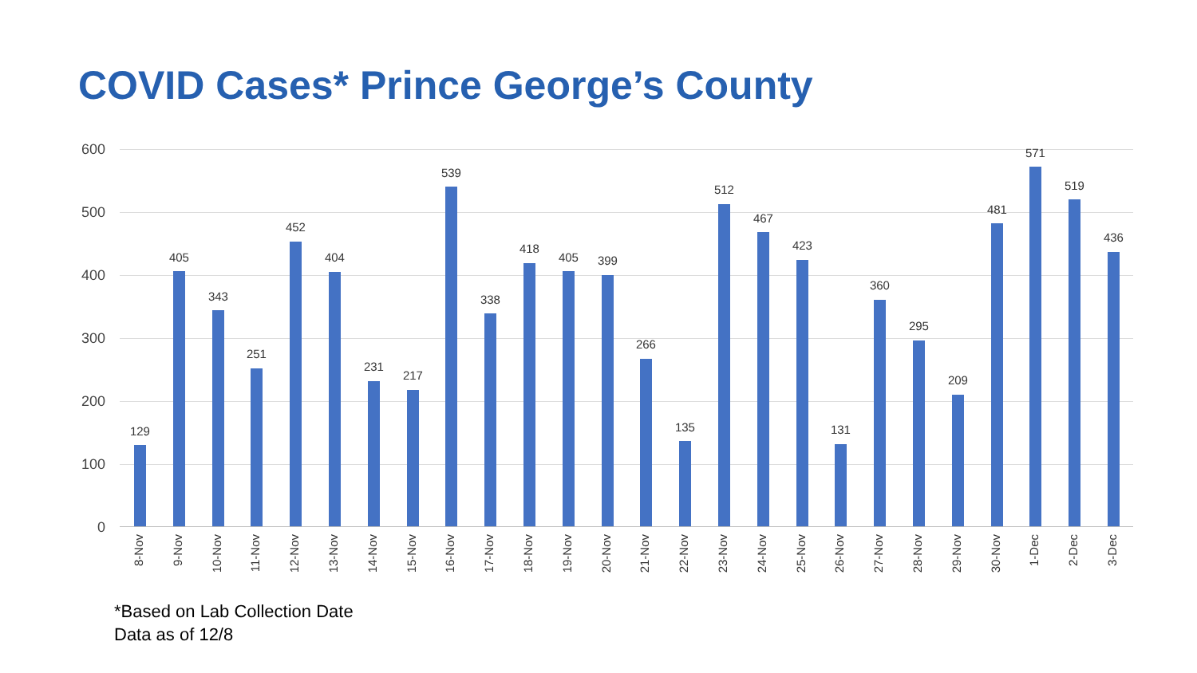COVID Cases* Prince George’s County
600
500
400
300
200
100
0
129
8-Nov
405
9-Nov
343
10-Nov
251
11-Nov
452
12-Nov
404
13-Nov
231
14-Nov
217
15-Nov
539
16-Nov
338
17-Nov
418
18-Nov
405
19-Nov
399
20-Nov
266
21-Nov
135
22-Nov
512
23-Nov
467
24-Nov
423
25-Nov
131
26-Nov
360
27-Nov
295
28-Nov
209
29-Nov
481
30-Nov
571
1-Dec
519
2-Dec
436
3-Dec
*Based on Lab Collection Date
Data as of 12/8